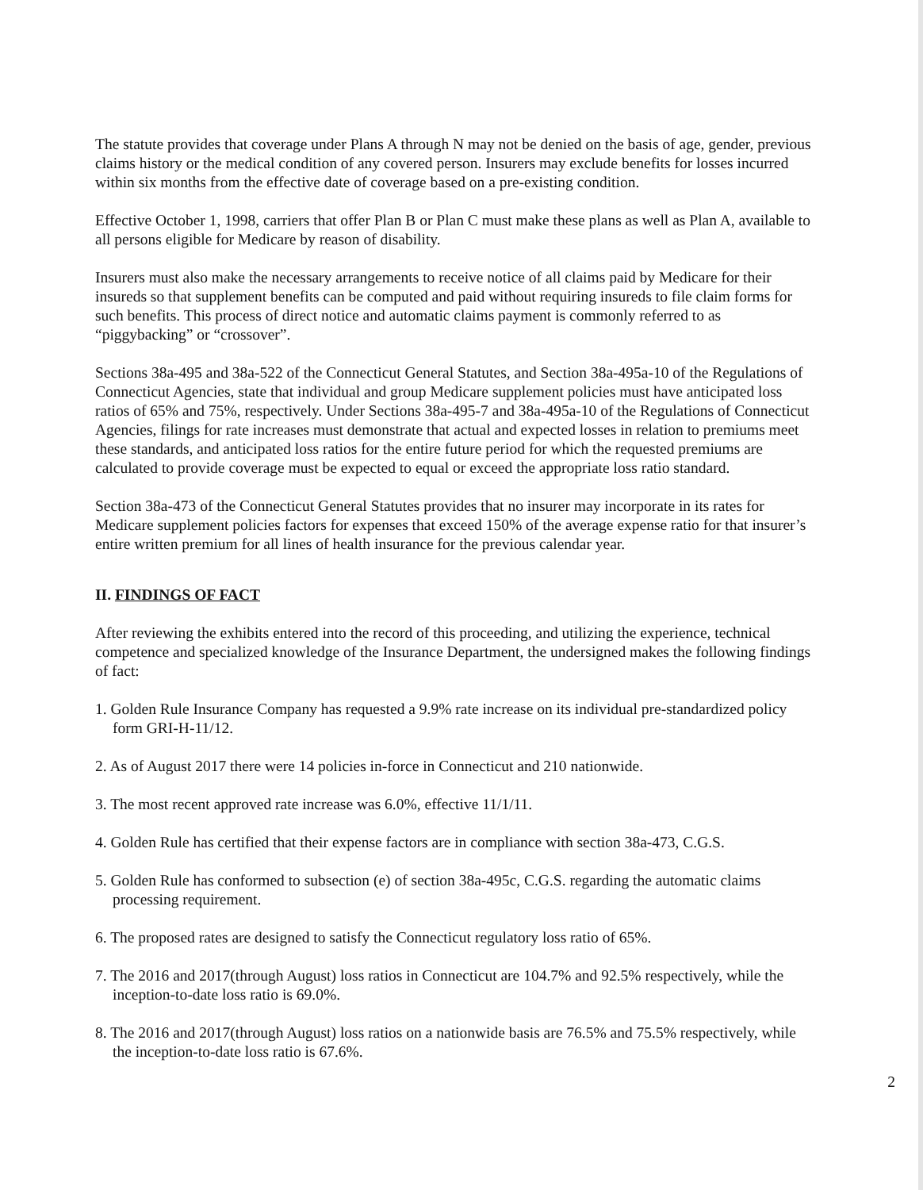The statute provides that coverage under Plans A through N may not be denied on the basis of age, gender, previous claims history or the medical condition of any covered person. Insurers may exclude benefits for losses incurred within six months from the effective date of coverage based on a pre-existing condition.
Effective October 1, 1998, carriers that offer Plan B or Plan C must make these plans as well as Plan A, available to all persons eligible for Medicare by reason of disability.
Insurers must also make the necessary arrangements to receive notice of all claims paid by Medicare for their insureds so that supplement benefits can be computed and paid without requiring insureds to file claim forms for such benefits. This process of direct notice and automatic claims payment is commonly referred to as “piggybacking” or “crossover”.
Sections 38a-495 and 38a-522 of the Connecticut General Statutes, and Section 38a-495a-10 of the Regulations of Connecticut Agencies, state that individual and group Medicare supplement policies must have anticipated loss ratios of 65% and 75%, respectively. Under Sections 38a-495-7 and 38a-495a-10 of the Regulations of Connecticut Agencies, filings for rate increases must demonstrate that actual and expected losses in relation to premiums meet these standards, and anticipated loss ratios for the entire future period for which the requested premiums are calculated to provide coverage must be expected to equal or exceed the appropriate loss ratio standard.
Section 38a-473 of the Connecticut General Statutes provides that no insurer may incorporate in its rates for Medicare supplement policies factors for expenses that exceed 150% of the average expense ratio for that insurer’s entire written premium for all lines of health insurance for the previous calendar year.
II. FINDINGS OF FACT
After reviewing the exhibits entered into the record of this proceeding, and utilizing the experience, technical competence and specialized knowledge of the Insurance Department, the undersigned makes the following findings of fact:
1. Golden Rule Insurance Company has requested a 9.9% rate increase on its individual pre-standardized policy form GRI-H-11/12.
2. As of August 2017 there were 14 policies in-force in Connecticut and 210 nationwide.
3. The most recent approved rate increase was 6.0%, effective 11/1/11.
4. Golden Rule has certified that their expense factors are in compliance with section 38a-473, C.G.S.
5. Golden Rule has conformed to subsection (e) of section 38a-495c, C.G.S. regarding the automatic claims processing requirement.
6. The proposed rates are designed to satisfy the Connecticut regulatory loss ratio of 65%.
7. The 2016 and 2017(through August) loss ratios in Connecticut are 104.7% and 92.5% respectively, while the inception-to-date loss ratio is 69.0%.
8. The 2016 and 2017(through August) loss ratios on a nationwide basis are 76.5% and 75.5% respectively, while the inception-to-date loss ratio is 67.6%.
2